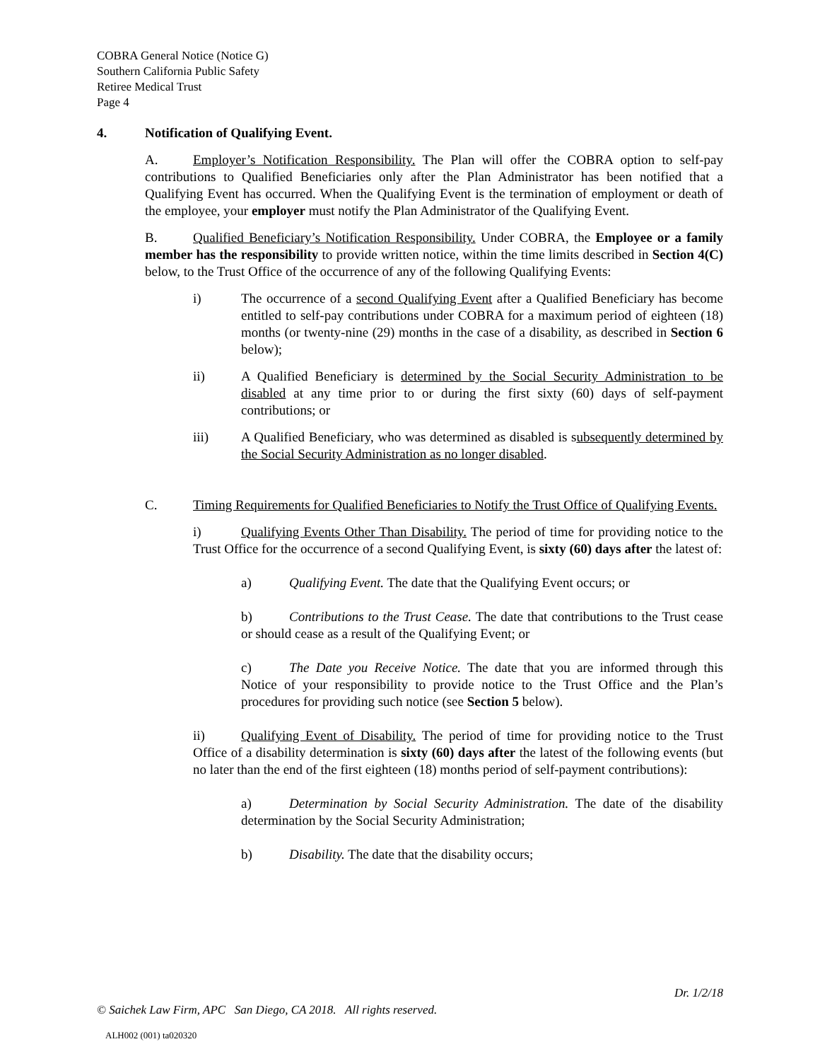COBRA General Notice (Notice G)
Southern California Public Safety
Retiree Medical Trust
Page 4
4. Notification of Qualifying Event.
A. Employer’s Notification Responsibility. The Plan will offer the COBRA option to self-pay contributions to Qualified Beneficiaries only after the Plan Administrator has been notified that a Qualifying Event has occurred. When the Qualifying Event is the termination of employment or death of the employee, your employer must notify the Plan Administrator of the Qualifying Event.
B. Qualified Beneficiary’s Notification Responsibility. Under COBRA, the Employee or a family member has the responsibility to provide written notice, within the time limits described in Section 4(C) below, to the Trust Office of the occurrence of any of the following Qualifying Events:
i) The occurrence of a second Qualifying Event after a Qualified Beneficiary has become entitled to self-pay contributions under COBRA for a maximum period of eighteen (18) months (or twenty-nine (29) months in the case of a disability, as described in Section 6 below);
ii) A Qualified Beneficiary is determined by the Social Security Administration to be disabled at any time prior to or during the first sixty (60) days of self-payment contributions; or
iii) A Qualified Beneficiary, who was determined as disabled is subsequently determined by the Social Security Administration as no longer disabled.
C. Timing Requirements for Qualified Beneficiaries to Notify the Trust Office of Qualifying Events.
i) Qualifying Events Other Than Disability. The period of time for providing notice to the Trust Office for the occurrence of a second Qualifying Event, is sixty (60) days after the latest of:
a) Qualifying Event. The date that the Qualifying Event occurs; or
b) Contributions to the Trust Cease. The date that contributions to the Trust cease or should cease as a result of the Qualifying Event; or
c) The Date you Receive Notice. The date that you are informed through this Notice of your responsibility to provide notice to the Trust Office and the Plan’s procedures for providing such notice (see Section 5 below).
ii) Qualifying Event of Disability. The period of time for providing notice to the Trust Office of a disability determination is sixty (60) days after the latest of the following events (but no later than the end of the first eighteen (18) months period of self-payment contributions):
a) Determination by Social Security Administration. The date of the disability determination by the Social Security Administration;
b) Disability. The date that the disability occurs;
Dr. 1/2/18
© Saichek Law Firm, APC San Diego, CA 2018. All rights reserved.
ALH002 (001) ta020320